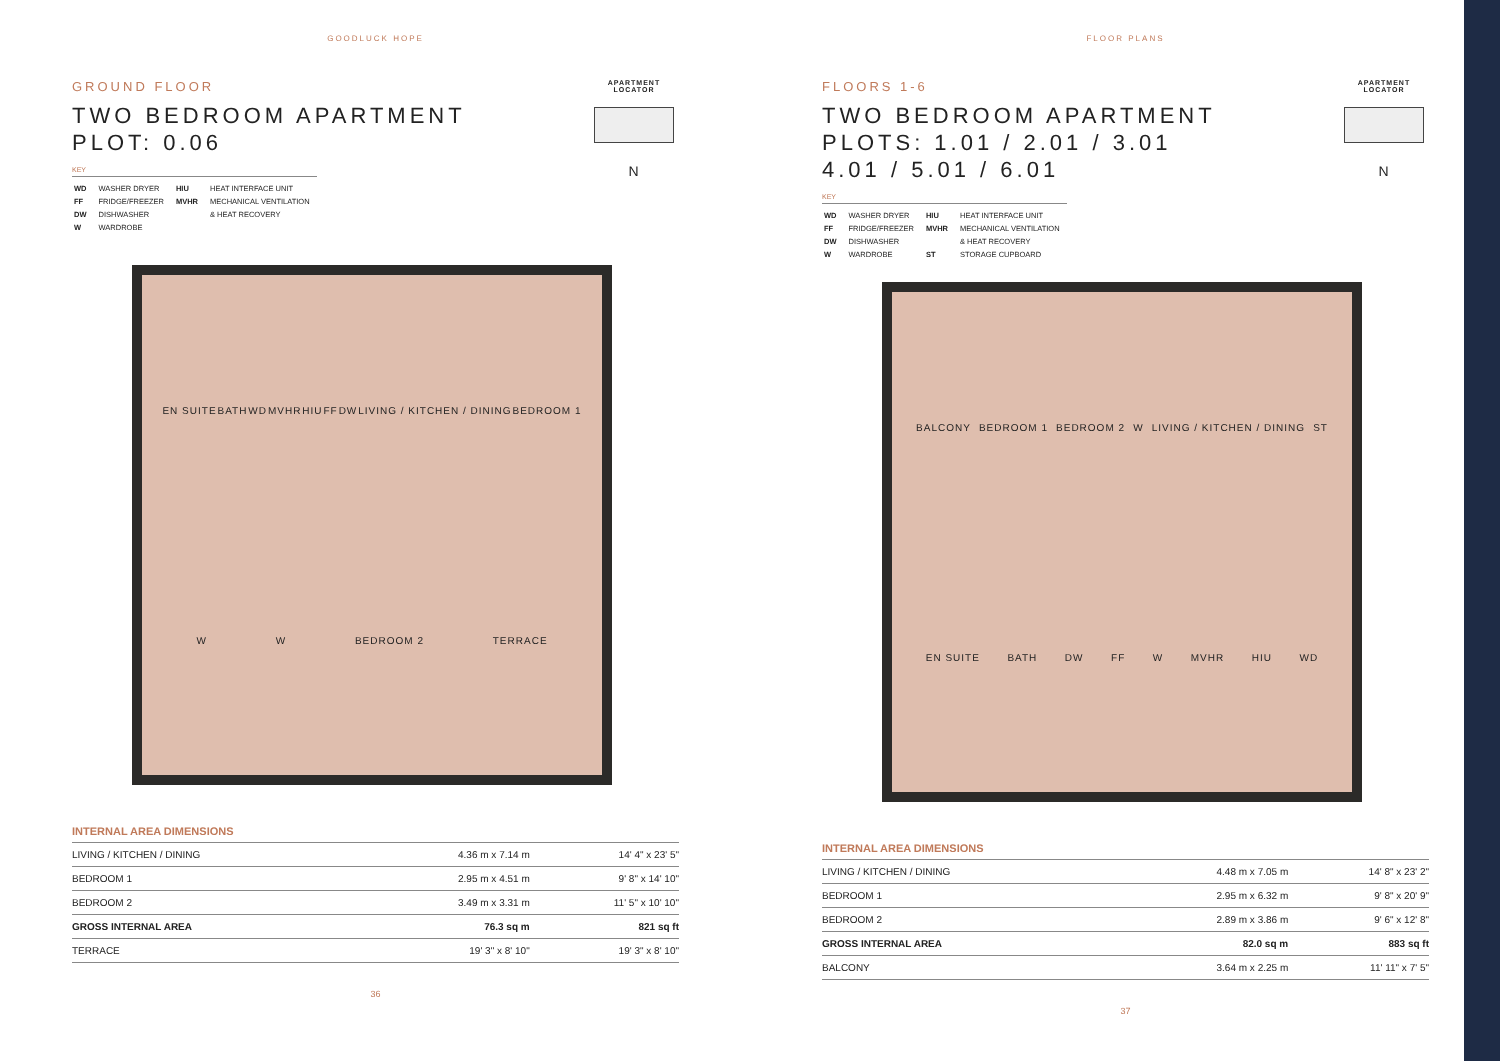GOODLUCK HOPE
GROUND FLOOR
TWO BEDROOM APARTMENT
PLOT: 0.06
KEY
| WD | WASHER DRYER | HIU | HEAT INTERFACE UNIT |
| FF | FRIDGE/FREEZER | MVHR | MECHANICAL VENTILATION |
| DW | DISHWASHER | | & HEAT RECOVERY |
| W | WARDROBE | | |
APARTMENT
LOCATOR
N
EN SUITE BATH WD MVHR HIU FF DW LIVING / KITCHEN / DINING BEDROOM 1 W W BEDROOM 2 TERRACE
INTERNAL AREA DIMENSIONS
| LIVING / KITCHEN / DINING | 4.36 m x 7.14 m | 14' 4" x 23' 5" |
| BEDROOM 1 | 2.95 m x 4.51 m | 9' 8" x 14' 10" |
| BEDROOM 2 | 3.49 m x 3.31 m | 11' 5" x 10' 10" |
| GROSS INTERNAL AREA | 76.3 sq m | 821 sq ft |
| TERRACE | 19' 3" x 8' 10" | 19' 3" x 8' 10" |
36
FLOOR PLANS
FLOORS 1-6
TWO BEDROOM APARTMENT
PLOTS: 1.01 / 2.01 / 3.01
4.01 / 5.01 / 6.01
KEY
| WD | WASHER DRYER | HIU | HEAT INTERFACE UNIT |
| FF | FRIDGE/FREEZER | MVHR | MECHANICAL VENTILATION |
| DW | DISHWASHER | | & HEAT RECOVERY |
| W | WARDROBE | ST | STORAGE CUPBOARD |
APARTMENT
LOCATOR
N
BALCONY BEDROOM 1 BEDROOM 2 W LIVING / KITCHEN / DINING ST EN SUITE BATH DW FF W MVHR HIU WD
INTERNAL AREA DIMENSIONS
| LIVING / KITCHEN / DINING | 4.48 m x 7.05 m | 14' 8" x 23' 2" |
| BEDROOM 1 | 2.95 m x 6.32 m | 9' 8" x 20' 9" |
| BEDROOM 2 | 2.89 m x 3.86 m | 9' 6" x 12' 8" |
| GROSS INTERNAL AREA | 82.0 sq m | 883 sq ft |
| BALCONY | 3.64 m x 2.25 m | 11' 11" x 7' 5" |
37